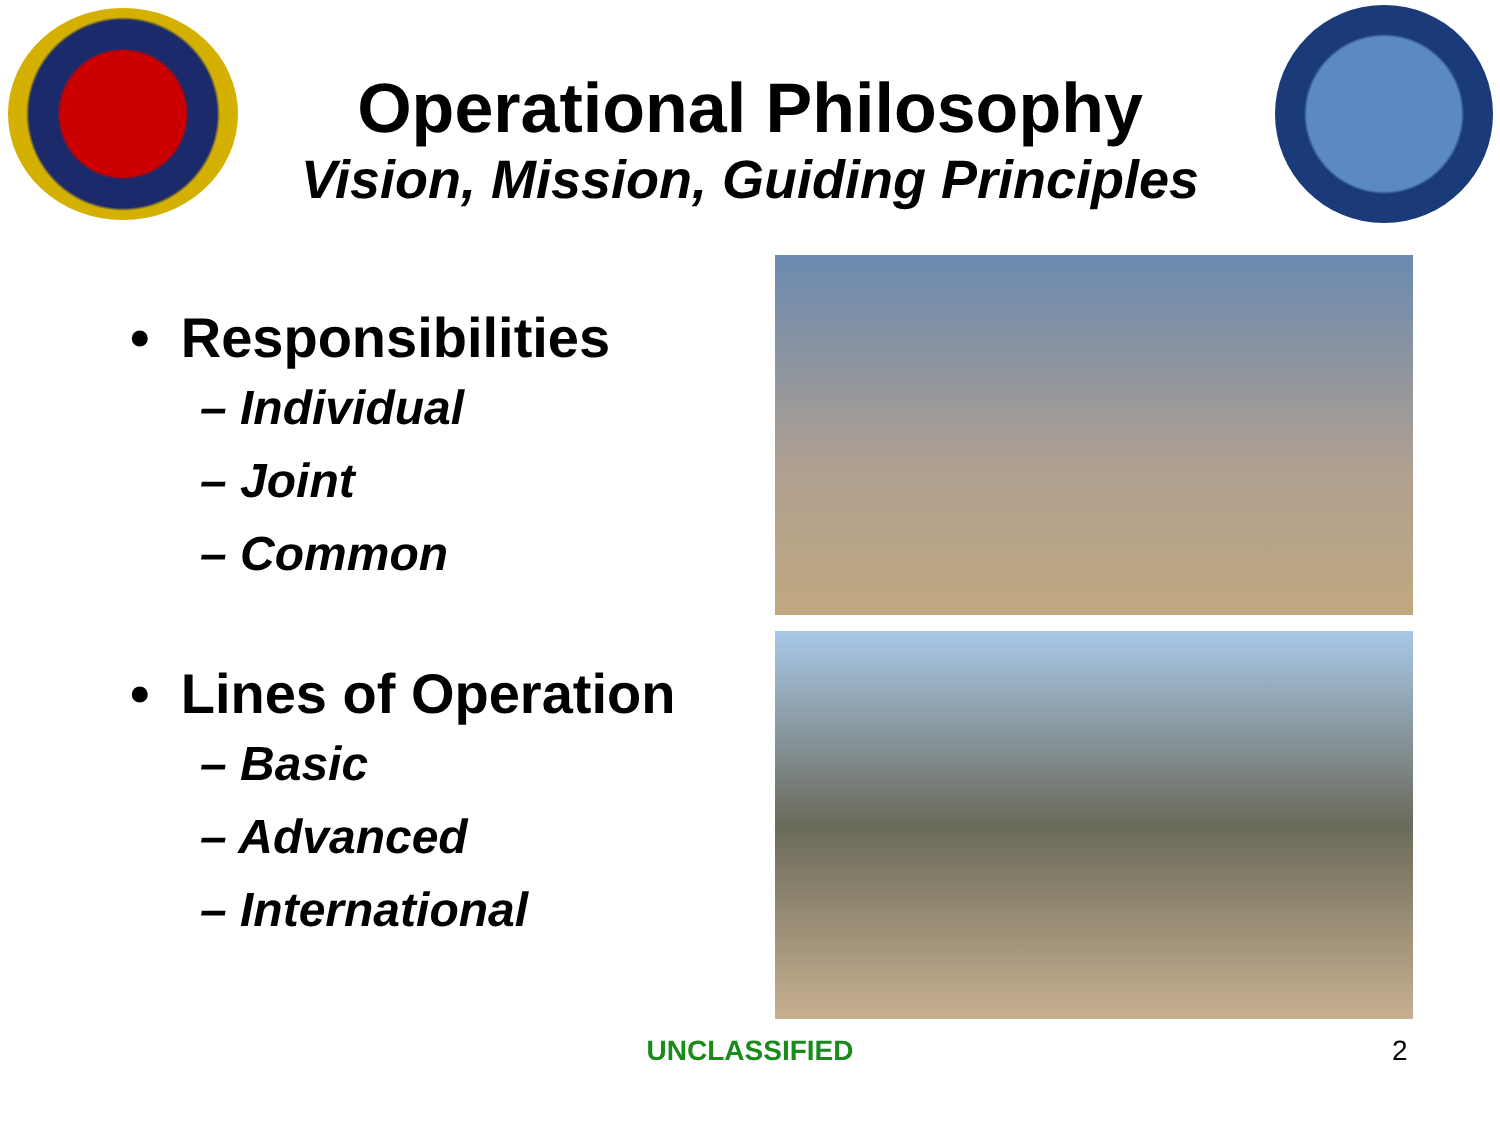Operational Philosophy
Vision, Mission, Guiding Principles
• Responsibilities
– Individual
– Joint
– Common
• Lines of Operation
– Basic
– Advanced
– International
UNCLASSIFIED 2